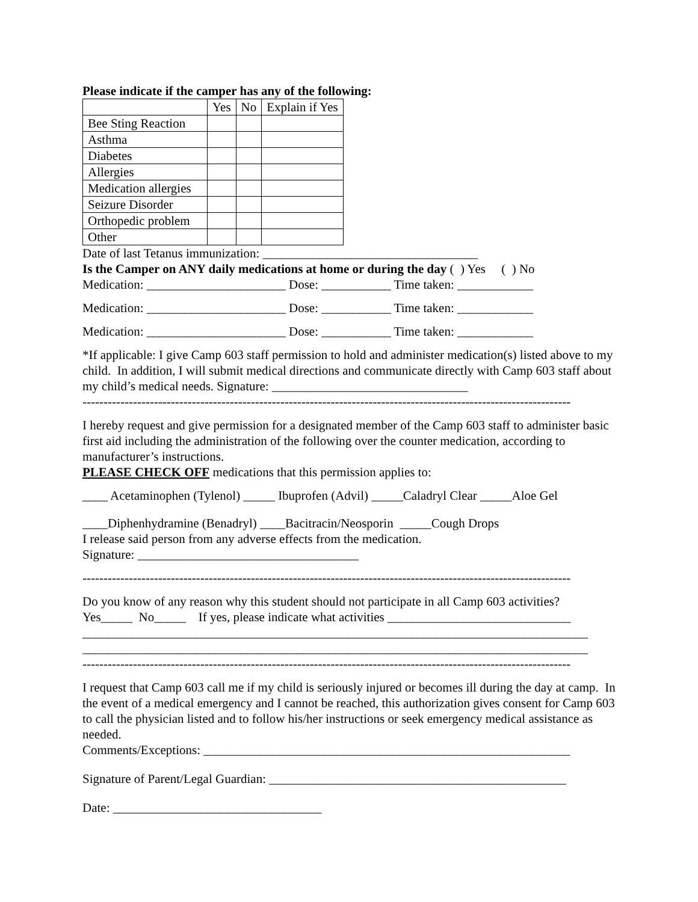Please indicate if the camper has any of the following:
| | Yes | No | Explain if Yes |
| Bee Sting Reaction | | | |
| Asthma | | | |
| Diabetes | | | |
| Allergies | | | |
| Medication allergies | | | |
| Seizure Disorder | | | |
| Orthopedic problem | | | |
| Other | | | |
Date of last Tetanus immunization: __________________________________
Is the Camper on ANY daily medications at home or during the day ( ) Yes ( ) No
Medication: ______________________ Dose: ___________ Time taken: ____________
Medication: ______________________ Dose: ___________ Time taken: ____________
Medication: ______________________ Dose: ___________ Time taken: ____________
*If applicable: I give Camp 603 staff permission to hold and administer medication(s) listed above to my child. In addition, I will submit medical directions and communicate directly with Camp 603 staff about my child’s medical needs. Signature: _______________________________
--------------------------------------------------------------------------------------------------------------------
I hereby request and give permission for a designated member of the Camp 603 staff to administer basic first aid including the administration of the following over the counter medication, according to manufacturer’s instructions.
PLEASE CHECK OFF medications that this permission applies to:
____ Acetaminophen (Tylenol) _____ Ibuprofen (Advil) _____Caladryl Clear _____Aloe Gel
____Diphenhydramine (Benadryl) ____Bacitracin/Neosporin _____Cough Drops
I release said person from any adverse effects from the medication.
Signature: ___________________________________
--------------------------------------------------------------------------------------------------------------------
Do you know of any reason why this student should not participate in all Camp 603 activities?
Yes_____ No_____ If yes, please indicate what activities _____________________________
________________________________________________________________________________
________________________________________________________________________________
--------------------------------------------------------------------------------------------------------------------
I request that Camp 603 call me if my child is seriously injured or becomes ill during the day at camp. In the event of a medical emergency and I cannot be reached, this authorization gives consent for Camp 603 to call the physician listed and to follow his/her instructions or seek emergency medical assistance as needed.
Comments/Exceptions: __________________________________________________________
Signature of Parent/Legal Guardian: _______________________________________________
Date: _________________________________